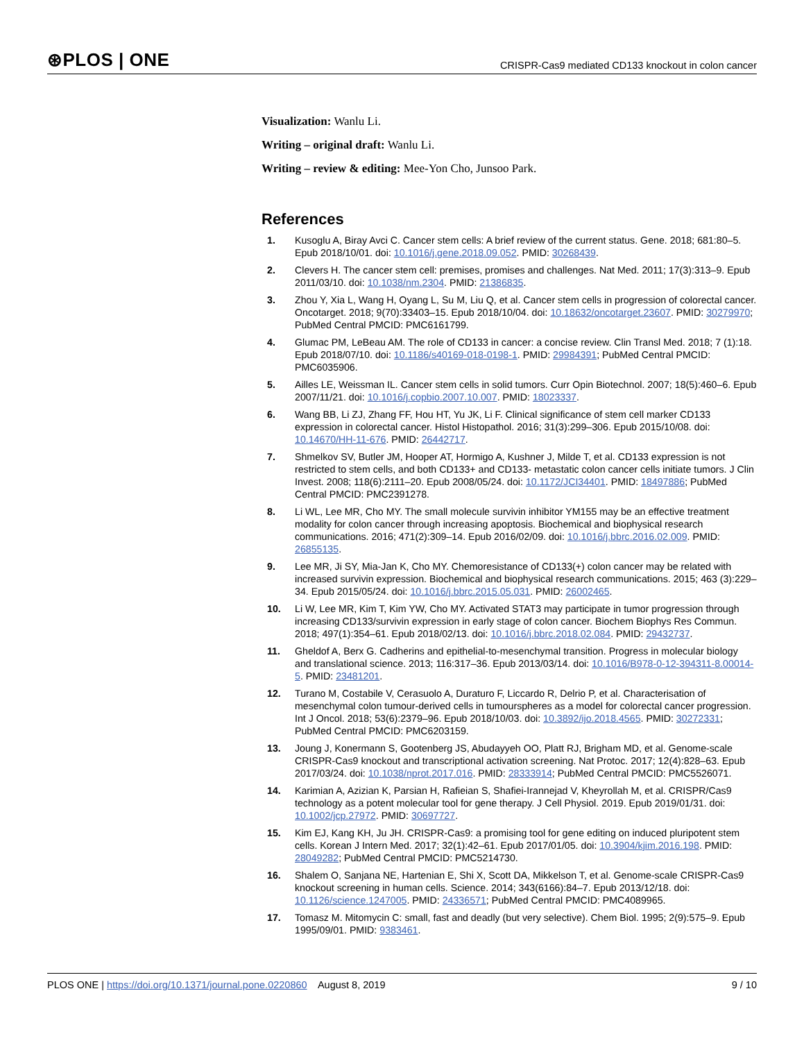⊛PLOS | ONE CRISPR-Cas9 mediated CD133 knockout in colon cancer
Visualization: Wanlu Li.
Writing – original draft: Wanlu Li.
Writing – review & editing: Mee-Yon Cho, Junsoo Park.
References
1. Kusoglu A, Biray Avci C. Cancer stem cells: A brief review of the current status. Gene. 2018; 681:80–5. Epub 2018/10/01. doi: 10.1016/j.gene.2018.09.052. PMID: 30268439.
2. Clevers H. The cancer stem cell: premises, promises and challenges. Nat Med. 2011; 17(3):313–9. Epub 2011/03/10. doi: 10.1038/nm.2304. PMID: 21386835.
3. Zhou Y, Xia L, Wang H, Oyang L, Su M, Liu Q, et al. Cancer stem cells in progression of colorectal cancer. Oncotarget. 2018; 9(70):33403–15. Epub 2018/10/04. doi: 10.18632/oncotarget.23607. PMID: 30279970; PubMed Central PMCID: PMC6161799.
4. Glumac PM, LeBeau AM. The role of CD133 in cancer: a concise review. Clin Transl Med. 2018; 7 (1):18. Epub 2018/07/10. doi: 10.1186/s40169-018-0198-1. PMID: 29984391; PubMed Central PMCID: PMC6035906.
5. Ailles LE, Weissman IL. Cancer stem cells in solid tumors. Curr Opin Biotechnol. 2007; 18(5):460–6. Epub 2007/11/21. doi: 10.1016/j.copbio.2007.10.007. PMID: 18023337.
6. Wang BB, Li ZJ, Zhang FF, Hou HT, Yu JK, Li F. Clinical significance of stem cell marker CD133 expression in colorectal cancer. Histol Histopathol. 2016; 31(3):299–306. Epub 2015/10/08. doi: 10.14670/HH-11-676. PMID: 26442717.
7. Shmelkov SV, Butler JM, Hooper AT, Hormigo A, Kushner J, Milde T, et al. CD133 expression is not restricted to stem cells, and both CD133+ and CD133- metastatic colon cancer cells initiate tumors. J Clin Invest. 2008; 118(6):2111–20. Epub 2008/05/24. doi: 10.1172/JCI34401. PMID: 18497886; PubMed Central PMCID: PMC2391278.
8. Li WL, Lee MR, Cho MY. The small molecule survivin inhibitor YM155 may be an effective treatment modality for colon cancer through increasing apoptosis. Biochemical and biophysical research communications. 2016; 471(2):309–14. Epub 2016/02/09. doi: 10.1016/j.bbrc.2016.02.009. PMID: 26855135.
9. Lee MR, Ji SY, Mia-Jan K, Cho MY. Chemoresistance of CD133(+) colon cancer may be related with increased survivin expression. Biochemical and biophysical research communications. 2015; 463 (3):229–34. Epub 2015/05/24. doi: 10.1016/j.bbrc.2015.05.031. PMID: 26002465.
10. Li W, Lee MR, Kim T, Kim YW, Cho MY. Activated STAT3 may participate in tumor progression through increasing CD133/survivin expression in early stage of colon cancer. Biochem Biophys Res Commun. 2018; 497(1):354–61. Epub 2018/02/13. doi: 10.1016/j.bbrc.2018.02.084. PMID: 29432737.
11. Gheldof A, Berx G. Cadherins and epithelial-to-mesenchymal transition. Progress in molecular biology and translational science. 2013; 116:317–36. Epub 2013/03/14. doi: 10.1016/B978-0-12-394311-8.00014-5. PMID: 23481201.
12. Turano M, Costabile V, Cerasuolo A, Duraturo F, Liccardo R, Delrio P, et al. Characterisation of mesenchymal colon tumour-derived cells in tumourspheres as a model for colorectal cancer progression. Int J Oncol. 2018; 53(6):2379–96. Epub 2018/10/03. doi: 10.3892/ijo.2018.4565. PMID: 30272331; PubMed Central PMCID: PMC6203159.
13. Joung J, Konermann S, Gootenberg JS, Abudayyeh OO, Platt RJ, Brigham MD, et al. Genome-scale CRISPR-Cas9 knockout and transcriptional activation screening. Nat Protoc. 2017; 12(4):828–63. Epub 2017/03/24. doi: 10.1038/nprot.2017.016. PMID: 28333914; PubMed Central PMCID: PMC5526071.
14. Karimian A, Azizian K, Parsian H, Rafieian S, Shafiei-Irannejad V, Kheyrollah M, et al. CRISPR/Cas9 technology as a potent molecular tool for gene therapy. J Cell Physiol. 2019. Epub 2019/01/31. doi: 10.1002/jcp.27972. PMID: 30697727.
15. Kim EJ, Kang KH, Ju JH. CRISPR-Cas9: a promising tool for gene editing on induced pluripotent stem cells. Korean J Intern Med. 2017; 32(1):42–61. Epub 2017/01/05. doi: 10.3904/kjim.2016.198. PMID: 28049282; PubMed Central PMCID: PMC5214730.
16. Shalem O, Sanjana NE, Hartenian E, Shi X, Scott DA, Mikkelson T, et al. Genome-scale CRISPR-Cas9 knockout screening in human cells. Science. 2014; 343(6166):84–7. Epub 2013/12/18. doi: 10.1126/science.1247005. PMID: 24336571; PubMed Central PMCID: PMC4089965.
17. Tomasz M. Mitomycin C: small, fast and deadly (but very selective). Chem Biol. 1995; 2(9):575–9. Epub 1995/09/01. PMID: 9383461.
PLOS ONE | https://doi.org/10.1371/journal.pone.0220860 August 8, 2019 9 / 10